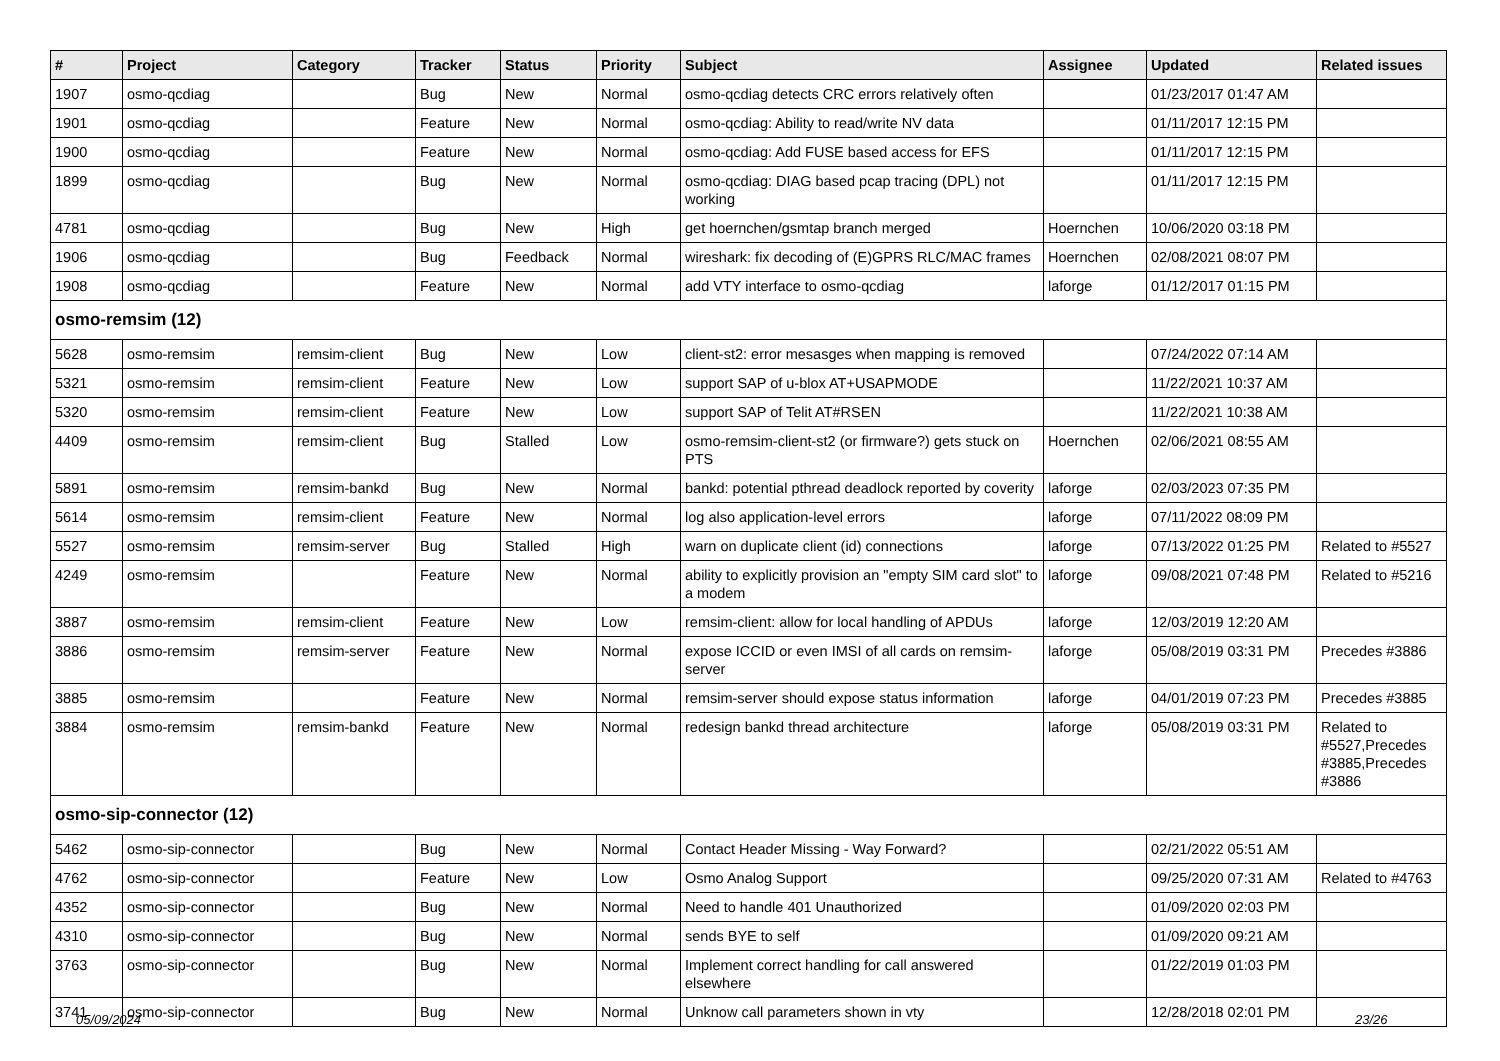| # | Project | Category | Tracker | Status | Priority | Subject | Assignee | Updated | Related issues |
| --- | --- | --- | --- | --- | --- | --- | --- | --- | --- |
| 1907 | osmo-qcdiag | | Bug | New | Normal | osmo-qcdiag detects CRC errors relatively often | | 01/23/2017 01:47 AM | |
| 1901 | osmo-qcdiag | | Feature | New | Normal | osmo-qcdiag: Ability to read/write NV data | | 01/11/2017 12:15 PM | |
| 1900 | osmo-qcdiag | | Feature | New | Normal | osmo-qcdiag: Add FUSE based access for EFS | | 01/11/2017 12:15 PM | |
| 1899 | osmo-qcdiag | | Bug | New | Normal | osmo-qcdiag: DIAG based pcap tracing (DPL) not working | | 01/11/2017 12:15 PM | |
| 4781 | osmo-qcdiag | | Bug | New | High | get hoernchen/gsmtap branch merged | Hoernchen | 10/06/2020 03:18 PM | |
| 1906 | osmo-qcdiag | | Bug | Feedback | Normal | wireshark: fix decoding of (E)GPRS RLC/MAC frames | Hoernchen | 02/08/2021 08:07 PM | |
| 1908 | osmo-qcdiag | | Feature | New | Normal | add VTY interface to osmo-qcdiag | laforge | 01/12/2017 01:15 PM | |
| osmo-remsim (12) | | | | | | | | | |
| 5628 | osmo-remsim | remsim-client | Bug | New | Low | client-st2: error mesasges when mapping is removed | | 07/24/2022 07:14 AM | |
| 5321 | osmo-remsim | remsim-client | Feature | New | Low | support SAP of u-blox AT+USAPMODE | | 11/22/2021 10:37 AM | |
| 5320 | osmo-remsim | remsim-client | Feature | New | Low | support SAP of Telit AT#RSEN | | 11/22/2021 10:38 AM | |
| 4409 | osmo-remsim | remsim-client | Bug | Stalled | Low | osmo-remsim-client-st2 (or firmware?) gets stuck on PTS | Hoernchen | 02/06/2021 08:55 AM | |
| 5891 | osmo-remsim | remsim-bankd | Bug | New | Normal | bankd: potential pthread deadlock reported by coverity | laforge | 02/03/2023 07:35 PM | |
| 5614 | osmo-remsim | remsim-client | Feature | New | Normal | log also application-level errors | laforge | 07/11/2022 08:09 PM | |
| 5527 | osmo-remsim | remsim-server | Bug | Stalled | High | warn on duplicate client (id) connections | laforge | 07/13/2022 01:25 PM | Related to #5527 |
| 4249 | osmo-remsim | | Feature | New | Normal | ability to explicitly provision an "empty SIM card slot" to a modem | laforge | 09/08/2021 07:48 PM | Related to #5216 |
| 3887 | osmo-remsim | remsim-client | Feature | New | Low | remsim-client: allow for local handling of APDUs | laforge | 12/03/2019 12:20 AM | |
| 3886 | osmo-remsim | remsim-server | Feature | New | Normal | expose ICCID or even IMSI of all cards on remsim-server | laforge | 05/08/2019 03:31 PM | Precedes #3886 |
| 3885 | osmo-remsim | | Feature | New | Normal | remsim-server should expose status information | laforge | 04/01/2019 07:23 PM | Precedes #3885 |
| 3884 | osmo-remsim | remsim-bankd | Feature | New | Normal | redesign bankd thread architecture | laforge | 05/08/2019 03:31 PM | Related to #5527,Precedes #3885,Precedes #3886 |
| osmo-sip-connector (12) | | | | | | | | | |
| 5462 | osmo-sip-connector | | Bug | New | Normal | Contact Header Missing - Way Forward? | | 02/21/2022 05:51 AM | |
| 4762 | osmo-sip-connector | | Feature | New | Low | Osmo Analog Support | | 09/25/2020 07:31 AM | Related to #4763 |
| 4352 | osmo-sip-connector | | Bug | New | Normal | Need to handle 401 Unauthorized | | 01/09/2020 02:03 PM | |
| 4310 | osmo-sip-connector | | Bug | New | Normal | sends BYE to self | | 01/09/2020 09:21 AM | |
| 3763 | osmo-sip-connector | | Bug | New | Normal | Implement correct handling for call answered elsewhere | | 01/22/2019 01:03 PM | |
| 3741 | osmo-sip-connector | | Bug | New | Normal | Unknow call parameters shown in vty | | 12/28/2018 02:01 PM | |
05/09/2024 23/26